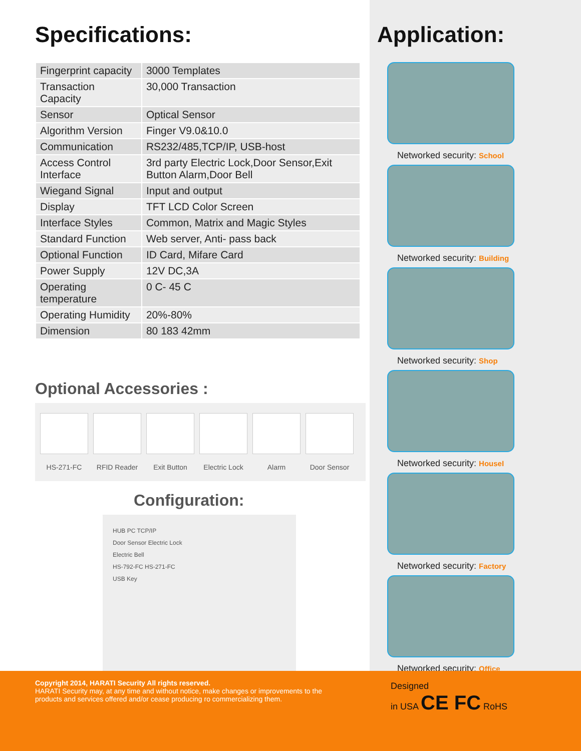Specifications:
| Fingerprint capacity | 3000 Templates |
| Transaction Capacity | 30,000 Transaction |
| Sensor | Optical Sensor |
| Algorithm Version | Finger V9.0&10.0 |
| Communication | RS232/485,TCP/IP, USB-host |
| Access Control Interface | 3rd party Electric Lock,Door Sensor,Exit Button Alarm,Door Bell |
| Wiegand Signal | Input and output |
| Display | TFT LCD Color Screen |
| Interface Styles | Common, Matrix and Magic Styles |
| Standard Function | Web server, Anti- pass back |
| Optional Function | ID Card, Mifare Card |
| Power Supply | 12V DC,3A |
| Operating temperature | 0 C- 45 C |
| Operating Humidity | 20%-80% |
| Dimension | 80 183 42mm |
Optional Accessories :
HS-271-FC RFID Reader Exit Button Electric Lock
Alarm Door Sensor
Configuration:
HUB PC TCP/IP
Door Sensor Electric Lock
Electric Bell
HS-792-FC HS-271-FC
USB Key
Application:
Networked security: School
Networked security: Building
Networked security: Shop
Networked security: HouseI
Networked security: Factory
Networked security: Office
Copyright 2014, HARATI Security All rights reserved.
HARATI Security may, at any time and without notice, make changes or improvements to the
products and services offered and/or cease producing ro commercializing them.
Designed
in USA CE FC RoHS